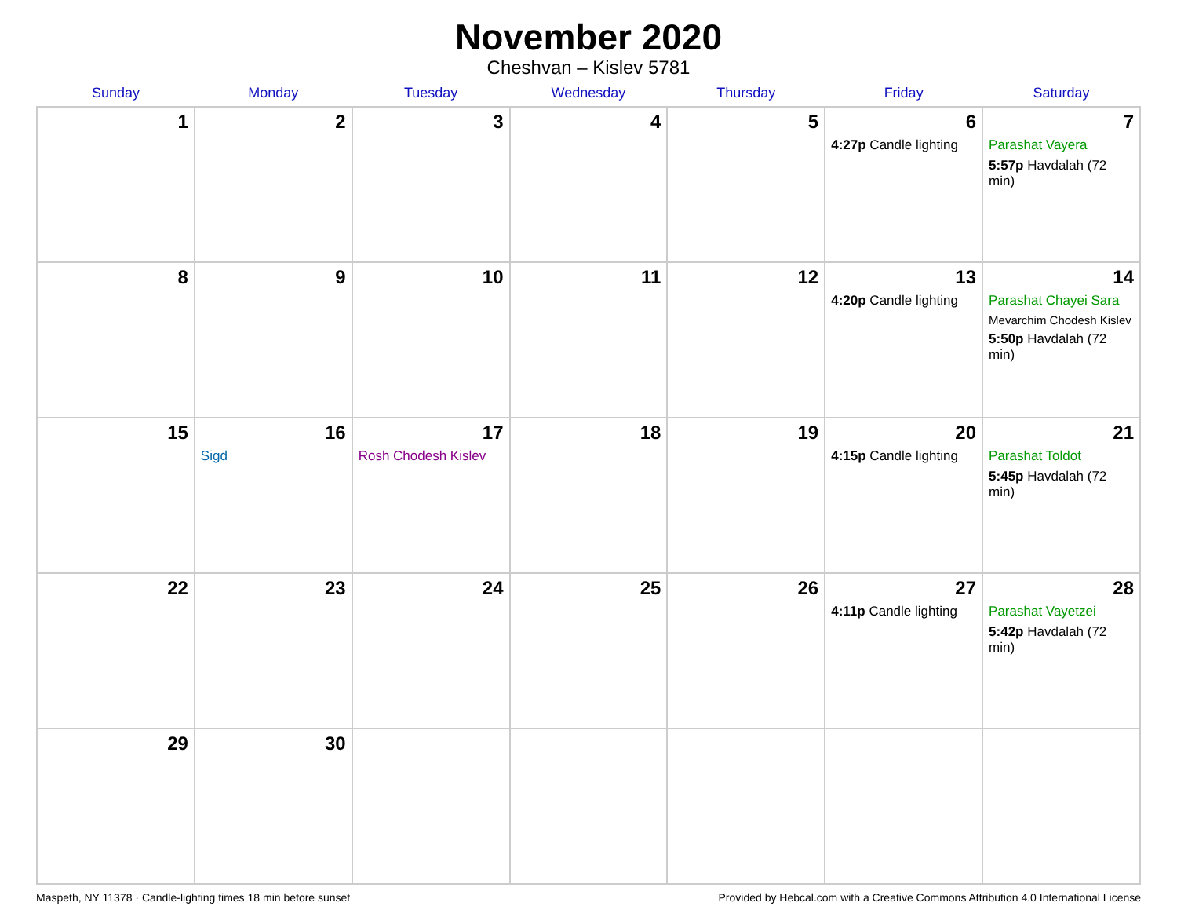November 2020
Cheshvan – Kislev 5781
| Sunday | Monday | Tuesday | Wednesday | Thursday | Friday | Saturday |
| --- | --- | --- | --- | --- | --- | --- |
| 1 | 2 | 3 | 4 | 5 | 6 4:27p Candle lighting | 7 Parashat Vayera 5:57p Havdalah (72 min) |
| 8 | 9 | 10 | 11 | 12 | 13 4:20p Candle lighting | 14 Parashat Chayei Sara Mevarchim Chodesh Kislev 5:50p Havdalah (72 min) |
| 15 | 16 Sigd | 17 Rosh Chodesh Kislev | 18 | 19 | 20 4:15p Candle lighting | 21 Parashat Toldot 5:45p Havdalah (72 min) |
| 22 | 23 | 24 | 25 | 26 | 27 4:11p Candle lighting | 28 Parashat Vayetzei 5:42p Havdalah (72 min) |
| 29 | 30 | | | | | |
Maspeth, NY 11378 · Candle-lighting times 18 min before sunset Provided by Hebcal.com with a Creative Commons Attribution 4.0 International License